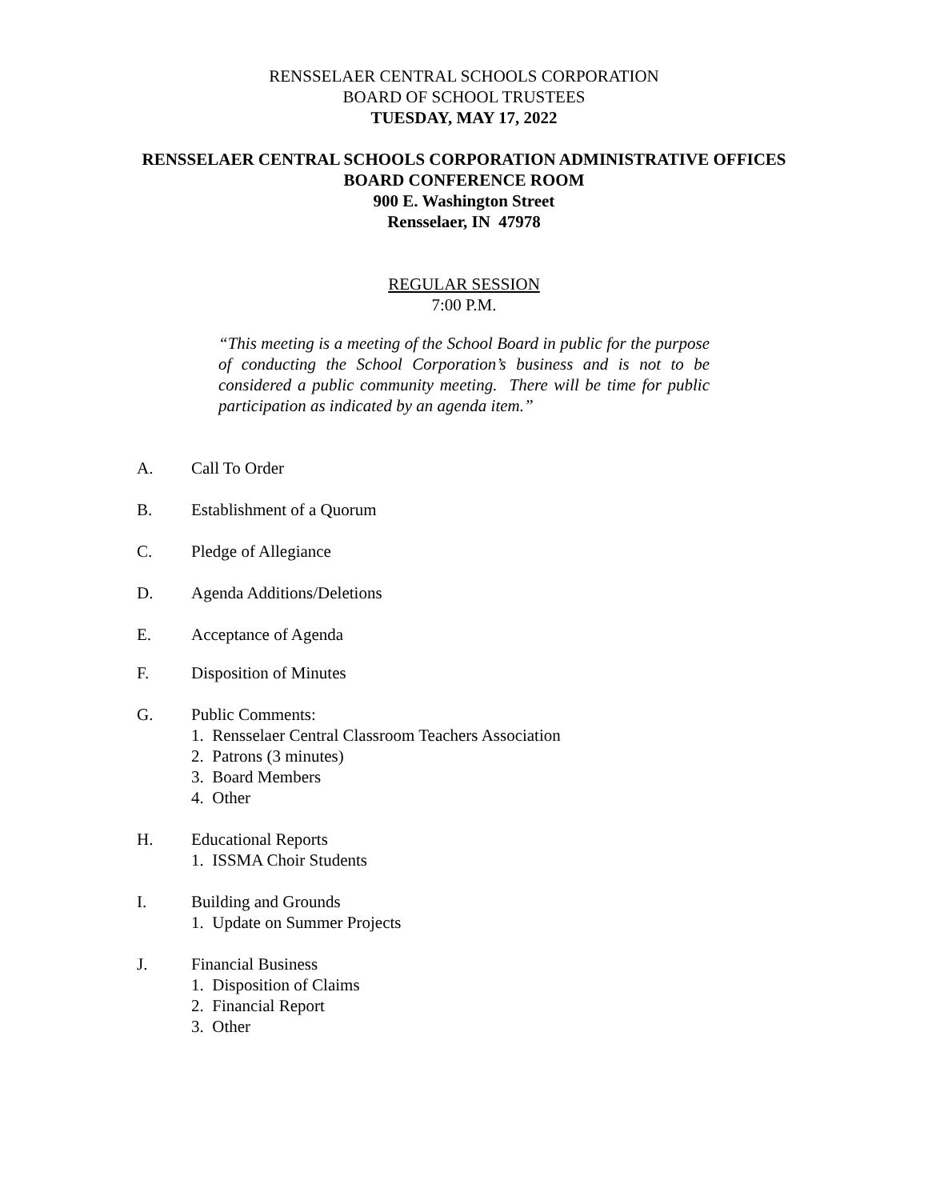RENSSELAER CENTRAL SCHOOLS CORPORATION
BOARD OF SCHOOL TRUSTEES
TUESDAY, MAY 17, 2022
RENSSELAER CENTRAL SCHOOLS CORPORATION ADMINISTRATIVE OFFICES
BOARD CONFERENCE ROOM
900 E. Washington Street
Rensselaer, IN 47978
REGULAR SESSION
7:00 P.M.
“This meeting is a meeting of the School Board in public for the purpose of conducting the School Corporation’s business and is not to be considered a public community meeting. There will be time for public participation as indicated by an agenda item.”
A. Call To Order
B. Establishment of a Quorum
C. Pledge of Allegiance
D. Agenda Additions/Deletions
E. Acceptance of Agenda
F. Disposition of Minutes
G. Public Comments:
1. Rensselaer Central Classroom Teachers Association
2. Patrons (3 minutes)
3. Board Members
4. Other
H. Educational Reports
1. ISSMA Choir Students
I. Building and Grounds
1. Update on Summer Projects
J. Financial Business
1. Disposition of Claims
2. Financial Report
3. Other